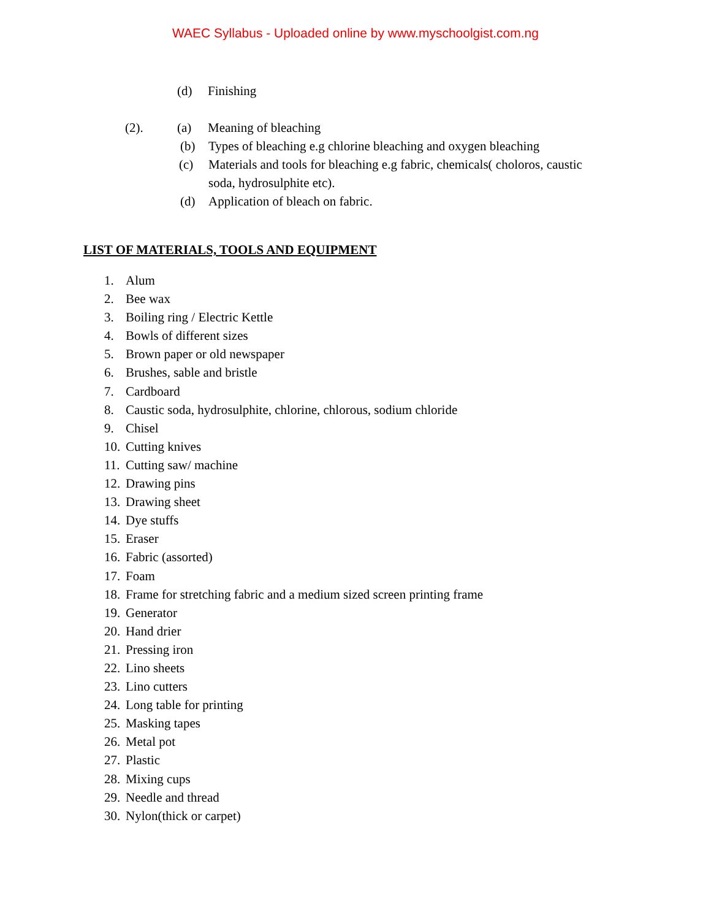WAEC Syllabus - Uploaded online by www.myschoolgist.com.ng
(d) Finishing
(2). (a) Meaning of bleaching
(b) Types of bleaching e.g chlorine bleaching and oxygen bleaching
(c) Materials and tools for bleaching e.g fabric, chemicals( choloros, caustic
soda, hydrosulphite etc).
(d) Application of bleach on fabric.
LIST OF MATERIALS, TOOLS AND EQUIPMENT
1. Alum
2. Bee wax
3. Boiling ring / Electric Kettle
4. Bowls of different sizes
5. Brown paper or old newspaper
6. Brushes, sable and bristle
7. Cardboard
8. Caustic soda, hydrosulphite, chlorine, chlorous, sodium chloride
9. Chisel
10. Cutting knives
11. Cutting saw/ machine
12. Drawing pins
13. Drawing sheet
14. Dye stuffs
15. Eraser
16. Fabric (assorted)
17. Foam
18. Frame for stretching fabric and a medium sized screen printing frame
19. Generator
20. Hand drier
21. Pressing iron
22. Lino sheets
23. Lino cutters
24. Long table for printing
25. Masking tapes
26. Metal pot
27. Plastic
28. Mixing cups
29. Needle and thread
30. Nylon(thick or carpet)